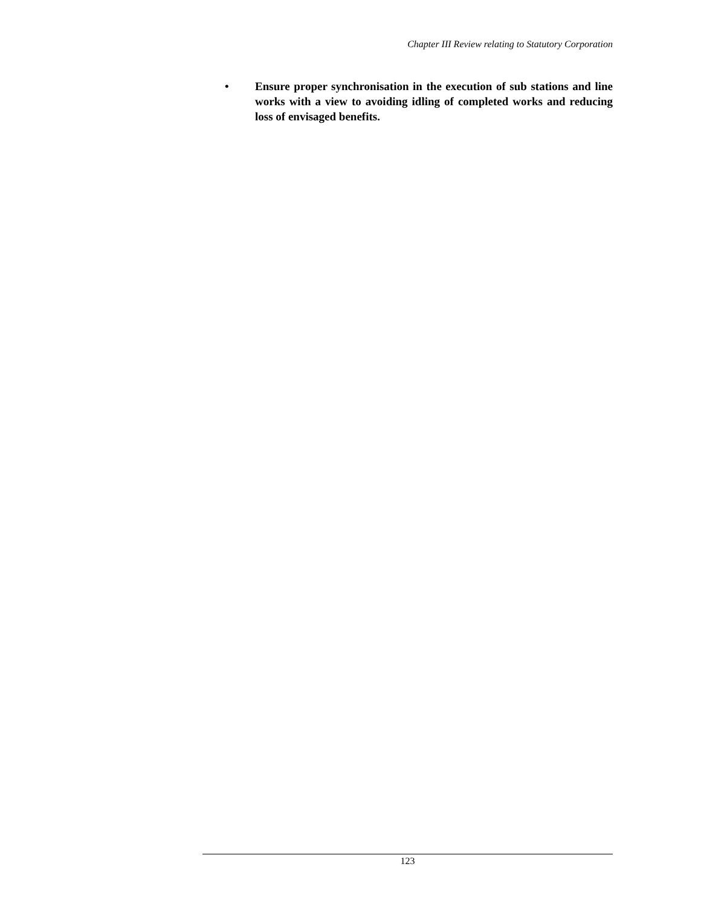Chapter III Review relating to Statutory Corporation
• Ensure proper synchronisation in the execution of sub stations and line works with a view to avoiding idling of completed works and reducing loss of envisaged benefits.
123